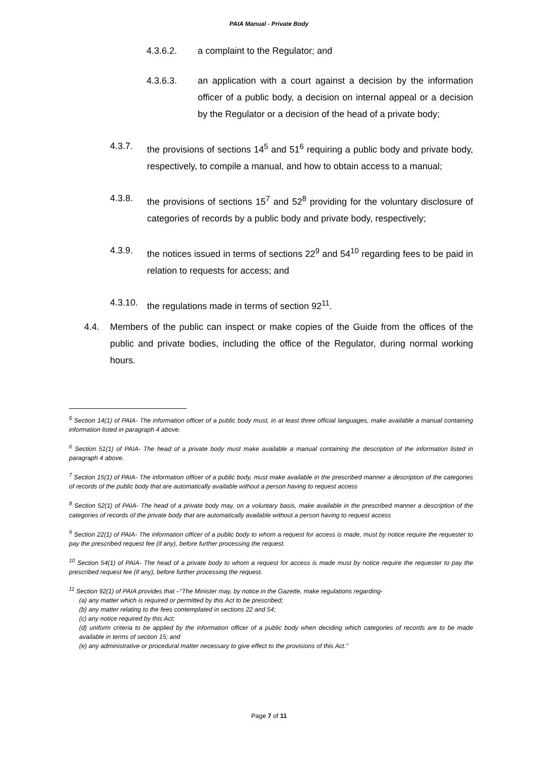PAIA Manual - Private Body
4.3.6.2. a complaint to the Regulator; and
4.3.6.3. an application with a court against a decision by the information officer of a public body, a decision on internal appeal or a decision by the Regulator or a decision of the head of a private body;
4.3.7. the provisions of sections 14<sup>5</sup> and 51<sup>6</sup> requiring a public body and private body, respectively, to compile a manual, and how to obtain access to a manual;
4.3.8. the provisions of sections 15<sup>7</sup> and 52<sup>8</sup> providing for the voluntary disclosure of categories of records by a public body and private body, respectively;
4.3.9. the notices issued in terms of sections 22<sup>9</sup> and 54<sup>10</sup> regarding fees to be paid in relation to requests for access; and
4.3.10. the regulations made in terms of section 92<sup>11</sup>.
4.4. Members of the public can inspect or make copies of the Guide from the offices of the public and private bodies, including the office of the Regulator, during normal working hours.
<sup>5</sup> Section 14(1) of PAIA- The information officer of a public body must, in at least three official languages, make available a manual containing information listed in paragraph 4 above.
<sup>6</sup> Section 51(1) of PAIA- The head of a private body must make available a manual containing the description of the information listed in paragraph 4 above.
<sup>7</sup> Section 15(1) of PAIA- The information officer of a public body, must make available in the prescribed manner a description of the categories of records of the public body that are automatically available without a person having to request access
<sup>8</sup> Section 52(1) of PAIA- The head of a private body may, on a voluntary basis, make available in the prescribed manner a description of the categories of records of the private body that are automatically available without a person having to request access
<sup>9</sup> Section 22(1) of PAIA- The information officer of a public body to whom a request for access is made, must by notice require the requester to pay the prescribed request fee (if any), before further processing the request.
<sup>10</sup> Section 54(1) of PAIA- The head of a private body to whom a request for access is made must by notice require the requester to pay the prescribed request fee (if any), before further processing the request.
<sup>11</sup> Section 92(1) of PAIA provides that –“The Minister may, by notice in the Gazette, make regulations regarding-
(a) any matter which is required or permitted by this Act to be prescribed;
(b) any matter relating to the fees contemplated in sections 22 and 54;
(c) any notice required by this Act;
(d) uniform criteria to be applied by the information officer of a public body when deciding which categories of records are to be made available in terms of section 15; and
(e) any administrative or procedural matter necessary to give effect to the provisions of this Act.”
Page 7 of 11